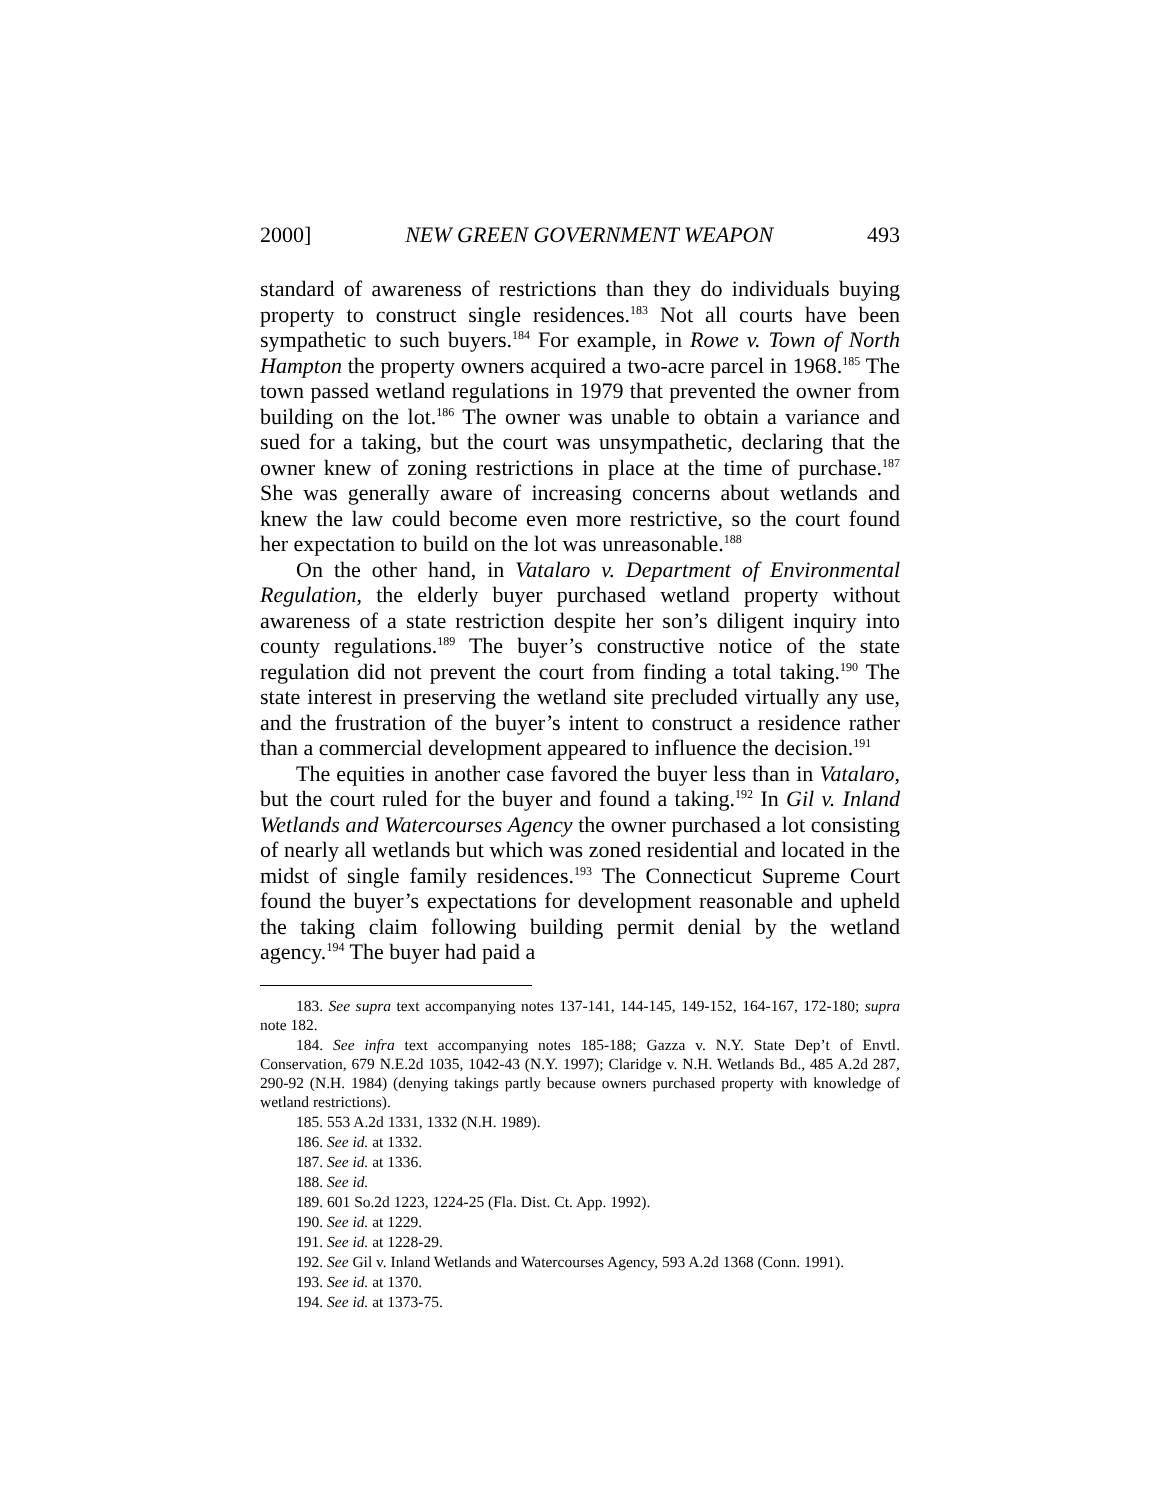2000] NEW GREEN GOVERNMENT WEAPON 493
standard of awareness of restrictions than they do individuals buying property to construct single residences.<sup>183</sup> Not all courts have been sympathetic to such buyers.<sup>184</sup> For example, in Rowe v. Town of North Hampton the property owners acquired a two-acre parcel in 1968.<sup>185</sup> The town passed wetland regulations in 1979 that prevented the owner from building on the lot.<sup>186</sup> The owner was unable to obtain a variance and sued for a taking, but the court was unsympathetic, declaring that the owner knew of zoning restrictions in place at the time of purchase.<sup>187</sup> She was generally aware of increasing concerns about wetlands and knew the law could become even more restrictive, so the court found her expectation to build on the lot was unreasonable.<sup>188</sup>
On the other hand, in Vatalaro v. Department of Environmental Regulation, the elderly buyer purchased wetland property without awareness of a state restriction despite her son’s diligent inquiry into county regulations.<sup>189</sup> The buyer’s constructive notice of the state regulation did not prevent the court from finding a total taking.<sup>190</sup> The state interest in preserving the wetland site precluded virtually any use, and the frustration of the buyer’s intent to construct a residence rather than a commercial development appeared to influence the decision.<sup>191</sup>
The equities in another case favored the buyer less than in Vatalaro, but the court ruled for the buyer and found a taking.<sup>192</sup> In Gil v. Inland Wetlands and Watercourses Agency the owner purchased a lot consisting of nearly all wetlands but which was zoned residential and located in the midst of single family residences.<sup>193</sup> The Connecticut Supreme Court found the buyer’s expectations for development reasonable and upheld the taking claim following building permit denial by the wetland agency.<sup>194</sup> The buyer had paid a
183. See supra text accompanying notes 137-141, 144-145, 149-152, 164-167, 172-180; supra note 182.
184. See infra text accompanying notes 185-188; Gazza v. N.Y. State Dep’t of Envtl. Conservation, 679 N.E.2d 1035, 1042-43 (N.Y. 1997); Claridge v. N.H. Wetlands Bd., 485 A.2d 287, 290-92 (N.H. 1984) (denying takings partly because owners purchased property with knowledge of wetland restrictions).
185. 553 A.2d 1331, 1332 (N.H. 1989).
186. See id. at 1332.
187. See id. at 1336.
188. See id.
189. 601 So.2d 1223, 1224-25 (Fla. Dist. Ct. App. 1992).
190. See id. at 1229.
191. See id. at 1228-29.
192. See Gil v. Inland Wetlands and Watercourses Agency, 593 A.2d 1368 (Conn. 1991).
193. See id. at 1370.
194. See id. at 1373-75.